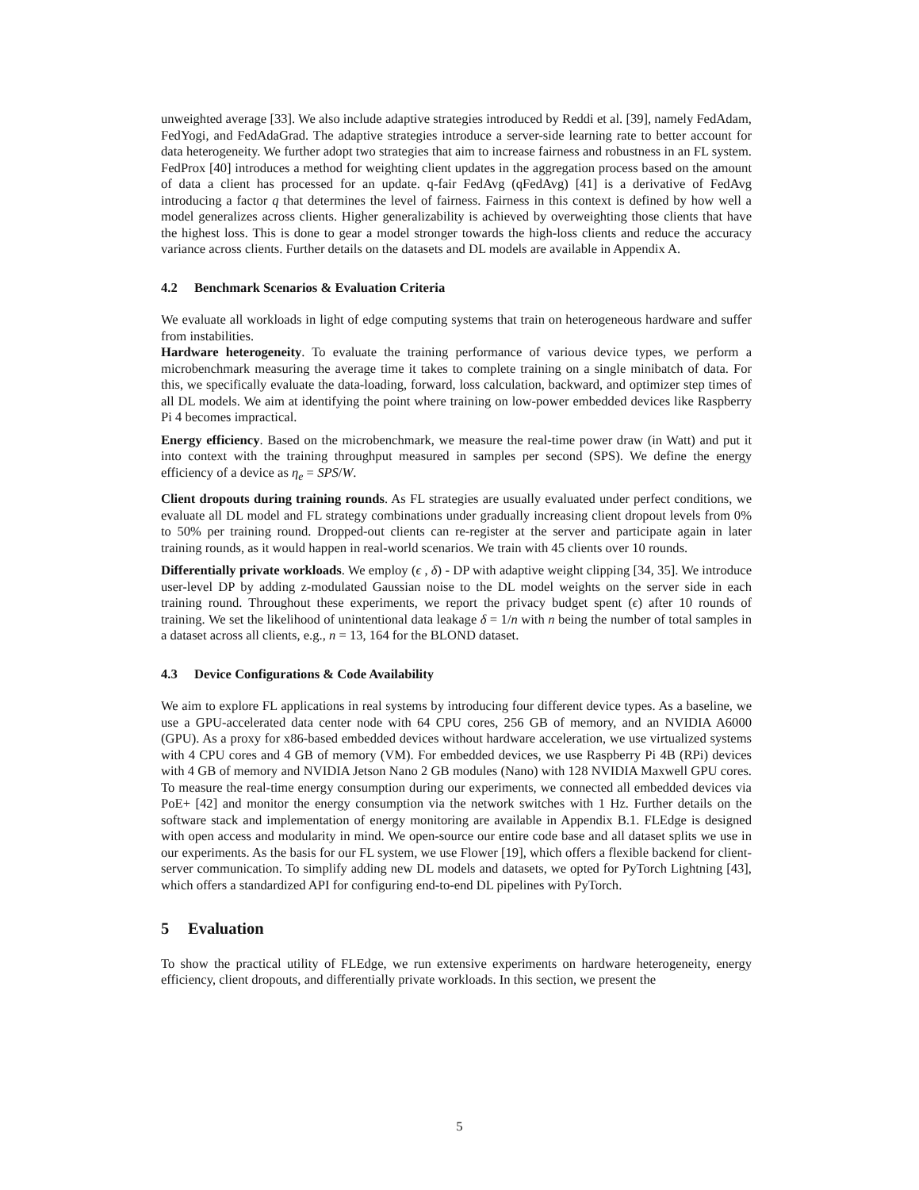unweighted average [33]. We also include adaptive strategies introduced by Reddi et al. [39], namely FedAdam, FedYogi, and FedAdaGrad. The adaptive strategies introduce a server-side learning rate to better account for data heterogeneity. We further adopt two strategies that aim to increase fairness and robustness in an FL system. FedProx [40] introduces a method for weighting client updates in the aggregation process based on the amount of data a client has processed for an update. q-fair FedAvg (qFedAvg) [41] is a derivative of FedAvg introducing a factor q that determines the level of fairness. Fairness in this context is defined by how well a model generalizes across clients. Higher generalizability is achieved by overweighting those clients that have the highest loss. This is done to gear a model stronger towards the high-loss clients and reduce the accuracy variance across clients. Further details on the datasets and DL models are available in Appendix A.
4.2 Benchmark Scenarios & Evaluation Criteria
We evaluate all workloads in light of edge computing systems that train on heterogeneous hardware and suffer from instabilities.
Hardware heterogeneity. To evaluate the training performance of various device types, we perform a microbenchmark measuring the average time it takes to complete training on a single minibatch of data. For this, we specifically evaluate the data-loading, forward, loss calculation, backward, and optimizer step times of all DL models. We aim at identifying the point where training on low-power embedded devices like Raspberry Pi 4 becomes impractical.
Energy efficiency. Based on the microbenchmark, we measure the real-time power draw (in Watt) and put it into context with the training throughput measured in samples per second (SPS). We define the energy efficiency of a device as η<sub>e</sub> = SPS/W.
Client dropouts during training rounds. As FL strategies are usually evaluated under perfect conditions, we evaluate all DL model and FL strategy combinations under gradually increasing client dropout levels from 0% to 50% per training round. Dropped-out clients can re-register at the server and participate again in later training rounds, as it would happen in real-world scenarios. We train with 45 clients over 10 rounds.
Differentially private workloads. We employ (ϵ , δ) - DP with adaptive weight clipping [34, 35]. We introduce user-level DP by adding z-modulated Gaussian noise to the DL model weights on the server side in each training round. Throughout these experiments, we report the privacy budget spent (ϵ) after 10 rounds of training. We set the likelihood of unintentional data leakage δ = 1/n with n being the number of total samples in a dataset across all clients, e.g., n = 13, 164 for the BLOND dataset.
4.3 Device Configurations & Code Availability
We aim to explore FL applications in real systems by introducing four different device types. As a baseline, we use a GPU-accelerated data center node with 64 CPU cores, 256 GB of memory, and an NVIDIA A6000 (GPU). As a proxy for x86-based embedded devices without hardware acceleration, we use virtualized systems with 4 CPU cores and 4 GB of memory (VM). For embedded devices, we use Raspberry Pi 4B (RPi) devices with 4 GB of memory and NVIDIA Jetson Nano 2 GB modules (Nano) with 128 NVIDIA Maxwell GPU cores. To measure the real-time energy consumption during our experiments, we connected all embedded devices via PoE+ [42] and monitor the energy consumption via the network switches with 1 Hz. Further details on the software stack and implementation of energy monitoring are available in Appendix B.1. FLEdge is designed with open access and modularity in mind. We open-source our entire code base and all dataset splits we use in our experiments. As the basis for our FL system, we use Flower [19], which offers a flexible backend for client-server communication. To simplify adding new DL models and datasets, we opted for PyTorch Lightning [43], which offers a standardized API for configuring end-to-end DL pipelines with PyTorch.
5 Evaluation
To show the practical utility of FLEdge, we run extensive experiments on hardware heterogeneity, energy efficiency, client dropouts, and differentially private workloads. In this section, we present the
5